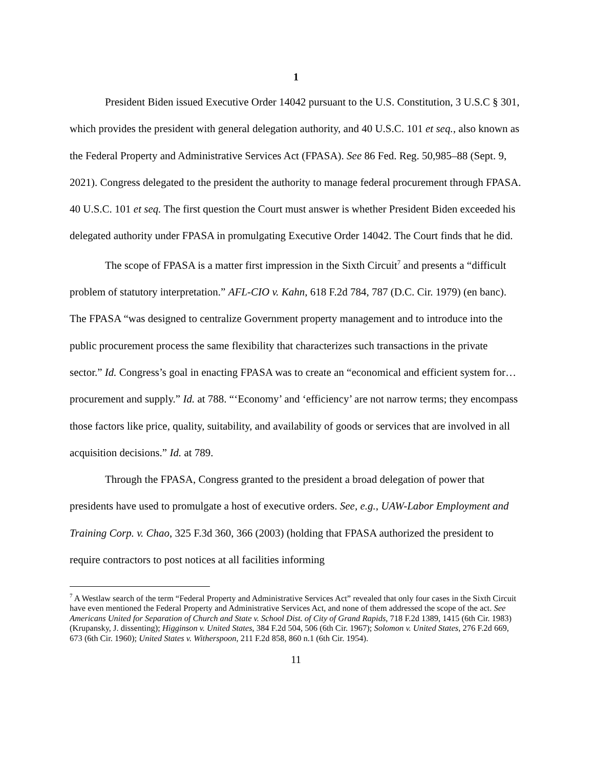1
President Biden issued Executive Order 14042 pursuant to the U.S. Constitution, 3 U.S.C § 301, which provides the president with general delegation authority, and 40 U.S.C. 101 et seq., also known as the Federal Property and Administrative Services Act (FPASA). See 86 Fed. Reg. 50,985–88 (Sept. 9, 2021). Congress delegated to the president the authority to manage federal procurement through FPASA. 40 U.S.C. 101 et seq. The first question the Court must answer is whether President Biden exceeded his delegated authority under FPASA in promulgating Executive Order 14042. The Court finds that he did.
The scope of FPASA is a matter first impression in the Sixth Circuit<sup>7</sup> and presents a “difficult problem of statutory interpretation.” AFL-CIO v. Kahn, 618 F.2d 784, 787 (D.C. Cir. 1979) (en banc). The FPASA “was designed to centralize Government property management and to introduce into the public procurement process the same flexibility that characterizes such transactions in the private sector.” Id. Congress’s goal in enacting FPASA was to create an “economical and efficient system for…procurement and supply.” Id. at 788. “‘Economy’ and ‘efficiency’ are not narrow terms; they encompass those factors like price, quality, suitability, and availability of goods or services that are involved in all acquisition decisions.” Id. at 789.
Through the FPASA, Congress granted to the president a broad delegation of power that presidents have used to promulgate a host of executive orders. See, e.g., UAW-Labor Employment and Training Corp. v. Chao, 325 F.3d 360, 366 (2003) (holding that FPASA authorized the president to require contractors to post notices at all facilities informing
<sup>7</sup> A Westlaw search of the term “Federal Property and Administrative Services Act” revealed that only four cases in the Sixth Circuit have even mentioned the Federal Property and Administrative Services Act, and none of them addressed the scope of the act. See Americans United for Separation of Church and State v. School Dist. of City of Grand Rapids, 718 F.2d 1389, 1415 (6th Cir. 1983) (Krupansky, J. dissenting); Higginson v. United States, 384 F.2d 504, 506 (6th Cir. 1967); Solomon v. United States, 276 F.2d 669, 673 (6th Cir. 1960); United States v. Witherspoon, 211 F.2d 858, 860 n.1 (6th Cir. 1954).
11